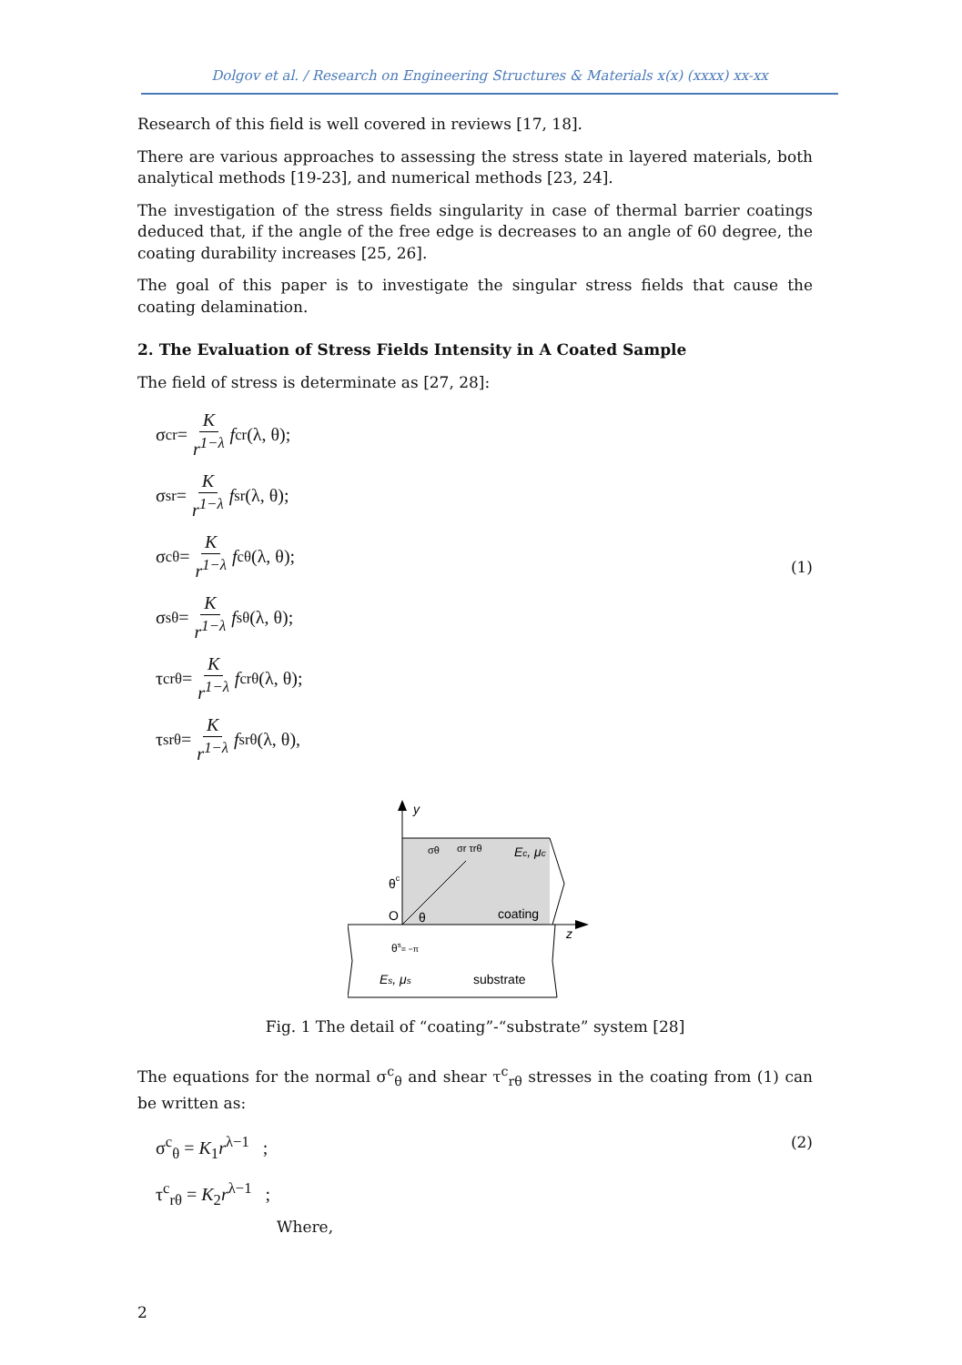Dolgov et al. / Research on Engineering Structures & Materials x(x) (xxxx) xx-xx
Research of this field is well covered in reviews [17, 18].
There are various approaches to assessing the stress state in layered materials, both analytical methods [19-23], and numerical methods [23, 24].
The investigation of the stress fields singularity in case of thermal barrier coatings deduced that, if the angle of the free edge is decreases to an angle of 60 degree, the coating durability increases [25, 26].
The goal of this paper is to investigate the singular stress fields that cause the coating delamination.
2. The Evaluation of Stress Fields Intensity in A Coated Sample
The field of stress is determinate as [27, 28]:
σ<sup>c</sup><sub>r</sub> = K r<sup>1−λ</sup> f<sup>c</sup><sub>r</sub>(λ, θ);
σ<sup>s</sup><sub>r</sub> = K r<sup>1−λ</sup> f<sup>s</sup><sub>r</sub>(λ, θ);
σ<sup>c</sup><sub>θ</sub> = K r<sup>1−λ</sup> f<sup>c</sup><sub>θ</sub>(λ, θ);
σ<sup>s</sup><sub>θ</sub> = K r<sup>1−λ</sup> f<sup>s</sup><sub>θ</sub>(λ, θ);
τ<sup>c</sup><sub>rθ</sub> = K r<sup>1−λ</sup> f<sup>c</sup><sub>rθ</sub>(λ, θ);
τ<sup>s</sup><sub>rθ</sub> = K r<sup>1−λ</sup> f<sup>s</sup><sub>rθ</sub>(λ, θ),
(1)
y
z
O
θc
θ
θs= −π
Ec, μc
coating
substrate
Es, μs
σθ
σr τrθ
Fig. 1 The detail of “coating”-“substrate” system [28]
The equations for the normal σ<sup>c</sup><sub>θ</sub> and shear τ<sup>c</sup><sub>rθ</sub> stresses in the coating from (1) can be written as:
σ<sup>c</sup><sub>θ</sub> = K<sub>1</sub>r<sup>λ−1</sup> ;
τ<sup>c</sup><sub>rθ</sub> = K<sub>2</sub>r<sup>λ−1</sup> ;
(2)
Where,
2